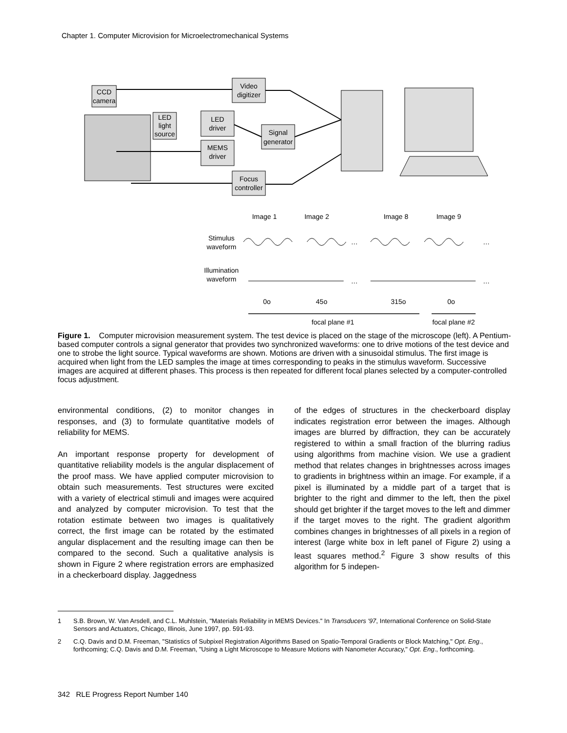Chapter 1. Computer Microvision for Microelectromechanical Systems
CCD
camera
Video
digitizer
LED
light
source
LED
driver
Signal
generator
MEMS
driver
Focus
controller
Image 1
Image 2
Image 8
Image 9
Stimulus
waveform
Illumination
waveform
0o
45o
315o
0o
focal plane #1
focal plane #2
…
…
…
…
Figure 1. Computer microvision measurement system. The test device is placed on the stage of the microscope (left). A Pentium-based computer controls a signal generator that provides two synchronized waveforms: one to drive motions of the test device and one to strobe the light source. Typical waveforms are shown. Motions are driven with a sinusoidal stimulus. The first image is acquired when light from the LED samples the image at times corresponding to peaks in the stimulus waveform. Successive images are acquired at different phases. This process is then repeated for different focal planes selected by a computer-controlled focus adjustment.
environmental conditions, (2) to monitor changes in responses, and (3) to formulate quantitative models of reliability for MEMS.
An important response property for development of quantitative reliability models is the angular displacement of the proof mass. We have applied computer microvision to obtain such measurements. Test structures were excited with a variety of electrical stimuli and images were acquired and analyzed by computer microvision. To test that the rotation estimate between two images is qualitatively correct, the first image can be rotated by the estimated angular displacement and the resulting image can then be compared to the second. Such a qualitative analysis is shown in Figure 2 where registration errors are emphasized in a checkerboard display. Jaggedness
of the edges of structures in the checkerboard display indicates registration error between the images. Although images are blurred by diffraction, they can be accurately registered to within a small fraction of the blurring radius using algorithms from machine vision. We use a gradient method that relates changes in brightnesses across images to gradients in brightness within an image. For example, if a pixel is illuminated by a middle part of a target that is brighter to the right and dimmer to the left, then the pixel should get brighter if the target moves to the left and dimmer if the target moves to the right. The gradient algorithm combines changes in brightnesses of all pixels in a region of interest (large white box in left panel of Figure 2) using a least squares method.<sup>2</sup> Figure 3 show results of this algorithm for 5 indepen-
1 S.B. Brown, W. Van Arsdell, and C.L. Muhlstein, "Materials Reliability in MEMS Devices." In Transducers '97, International Conference on Solid-State Sensors and Actuators, Chicago, Illinois, June 1997, pp. 591-93.
2 C.Q. Davis and D.M. Freeman, "Statistics of Subpixel Registration Algorithms Based on Spatio-Temporal Gradients or Block Matching," Opt. Eng., forthcoming; C.Q. Davis and D.M. Freeman, "Using a Light Microscope to Measure Motions with Nanometer Accuracy," Opt. Eng., forthcoming.
342 RLE Progress Report Number 140